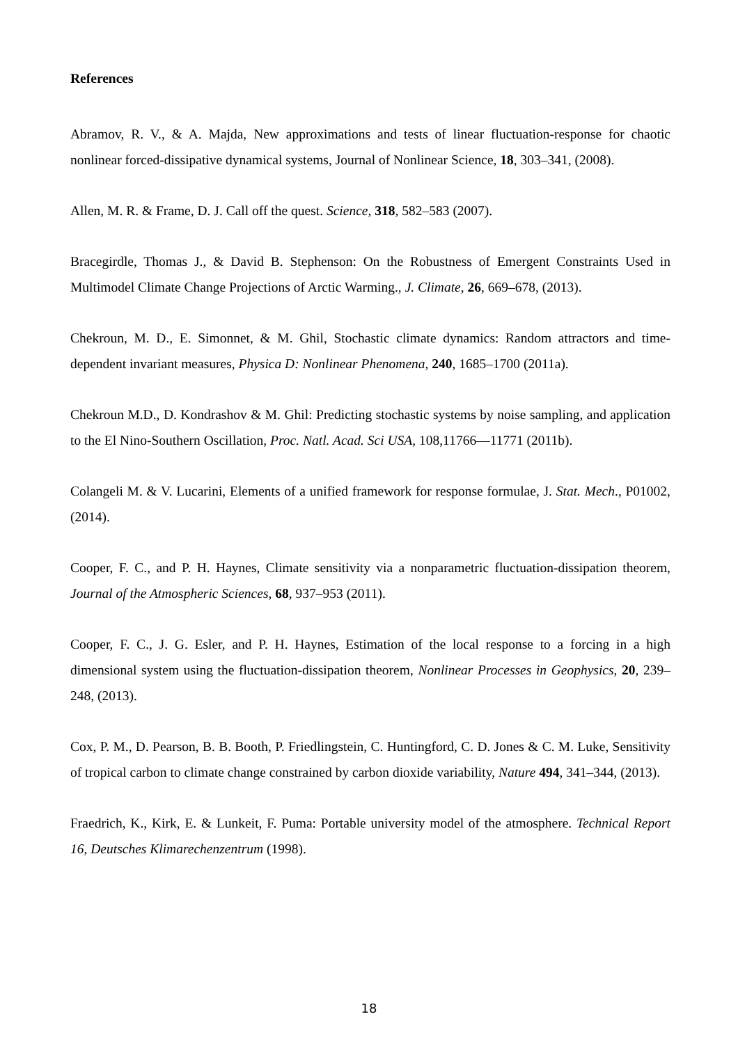References
Abramov, R. V., & A. Majda, New approximations and tests of linear fluctuation-response for chaotic nonlinear forced-dissipative dynamical systems, Journal of Nonlinear Science, 18, 303–341, (2008).
Allen, M. R. & Frame, D. J. Call off the quest. Science, 318, 582–583 (2007).
Bracegirdle, Thomas J., & David B. Stephenson: On the Robustness of Emergent Constraints Used in Multimodel Climate Change Projections of Arctic Warming., J. Climate, 26, 669–678, (2013).
Chekroun, M. D., E. Simonnet, & M. Ghil, Stochastic climate dynamics: Random attractors and time-dependent invariant measures, Physica D: Nonlinear Phenomena, 240, 1685–1700 (2011a).
Chekroun M.D., D. Kondrashov & M. Ghil: Predicting stochastic systems by noise sampling, and application to the El Nino-Southern Oscillation, Proc. Natl. Acad. Sci USA, 108,11766—11771 (2011b).
Colangeli M. & V. Lucarini, Elements of a unified framework for response formulae, J. Stat. Mech., P01002, (2014).
Cooper, F. C., and P. H. Haynes, Climate sensitivity via a nonparametric fluctuation-dissipation theorem, Journal of the Atmospheric Sciences, 68, 937–953 (2011).
Cooper, F. C., J. G. Esler, and P. H. Haynes, Estimation of the local response to a forcing in a high dimensional system using the fluctuation-dissipation theorem, Nonlinear Processes in Geophysics, 20, 239–248, (2013).
Cox, P. M., D. Pearson, B. B. Booth, P. Friedlingstein, C. Huntingford, C. D. Jones & C. M. Luke, Sensitivity of tropical carbon to climate change constrained by carbon dioxide variability, Nature 494, 341–344, (2013).
Fraedrich, K., Kirk, E. & Lunkeit, F. Puma: Portable university model of the atmosphere. Technical Report 16, Deutsches Klimarechenzentrum (1998).
18